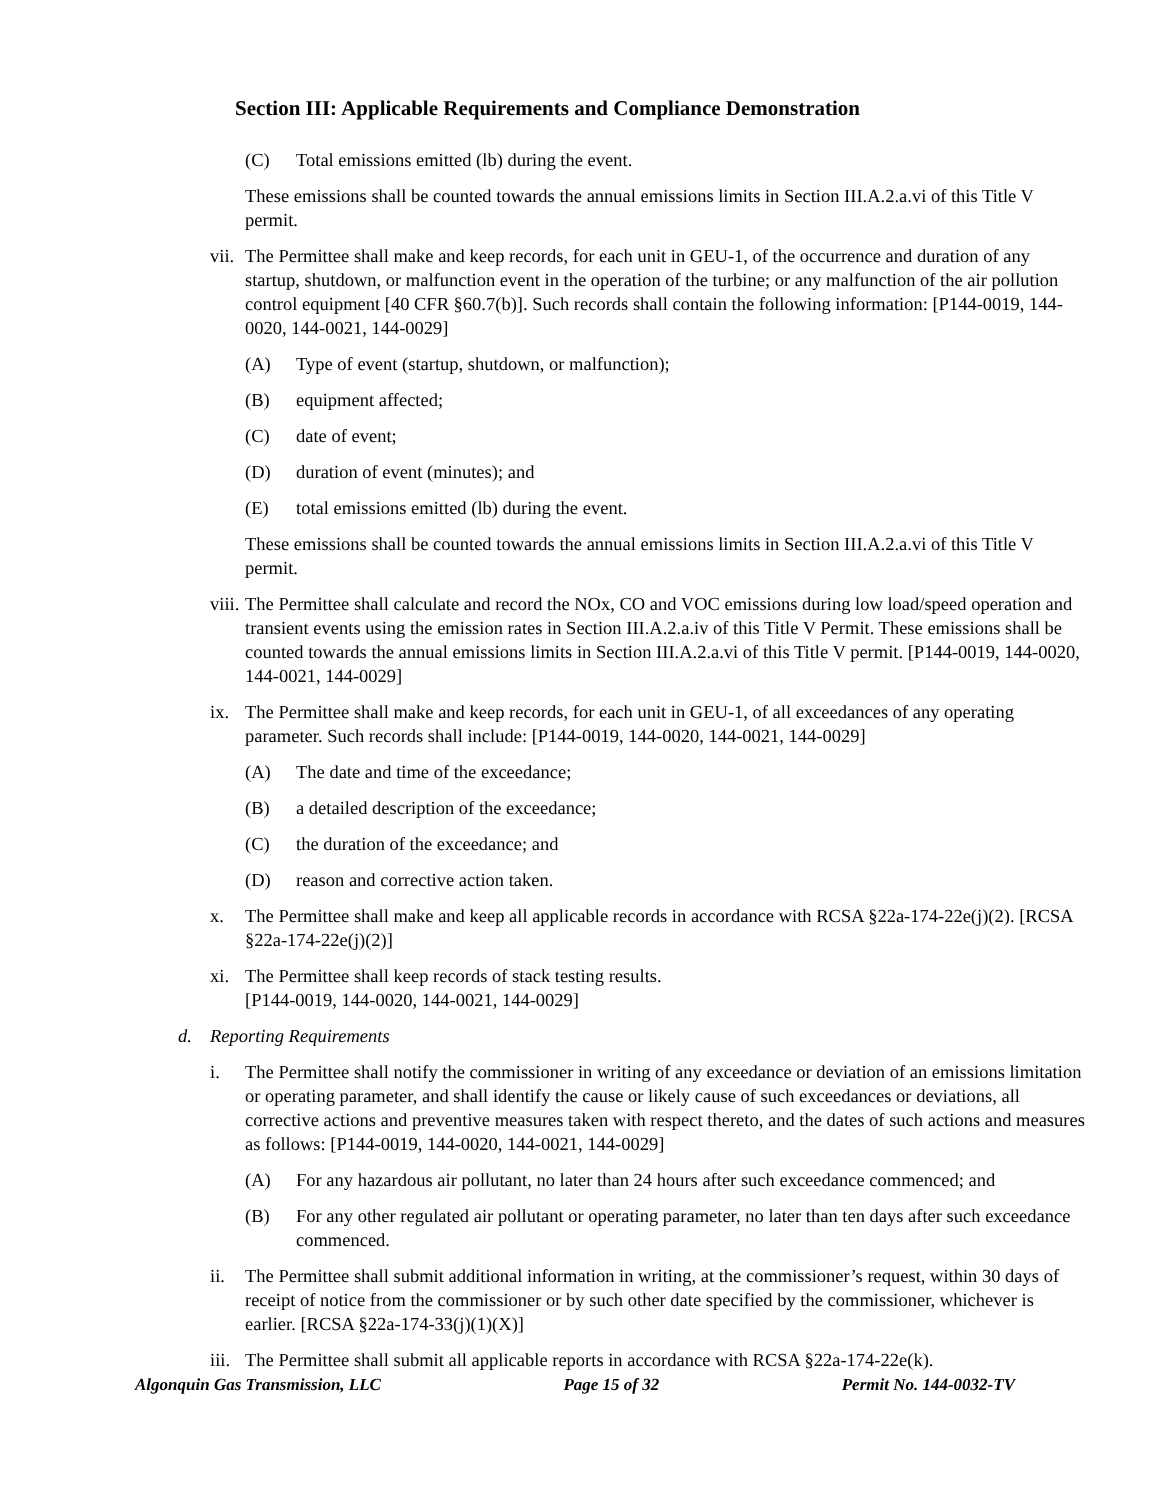Section III: Applicable Requirements and Compliance Demonstration
(C) Total emissions emitted (lb) during the event.
These emissions shall be counted towards the annual emissions limits in Section III.A.2.a.vi of this Title V permit.
vii. The Permittee shall make and keep records, for each unit in GEU-1, of the occurrence and duration of any startup, shutdown, or malfunction event in the operation of the turbine; or any malfunction of the air pollution control equipment [40 CFR §60.7(b)]. Such records shall contain the following information: [P144-0019, 144-0020, 144-0021, 144-0029]
(A) Type of event (startup, shutdown, or malfunction);
(B) equipment affected;
(C) date of event;
(D) duration of event (minutes); and
(E) total emissions emitted (lb) during the event.
These emissions shall be counted towards the annual emissions limits in Section III.A.2.a.vi of this Title V permit.
viii. The Permittee shall calculate and record the NOx, CO and VOC emissions during low load/speed operation and transient events using the emission rates in Section III.A.2.a.iv of this Title V Permit. These emissions shall be counted towards the annual emissions limits in Section III.A.2.a.vi of this Title V permit. [P144-0019, 144-0020, 144-0021, 144-0029]
ix. The Permittee shall make and keep records, for each unit in GEU-1, of all exceedances of any operating parameter. Such records shall include: [P144-0019, 144-0020, 144-0021, 144-0029]
(A) The date and time of the exceedance;
(B) a detailed description of the exceedance;
(C) the duration of the exceedance; and
(D) reason and corrective action taken.
x. The Permittee shall make and keep all applicable records in accordance with RCSA §22a-174-22e(j)(2). [RCSA §22a-174-22e(j)(2)]
xi. The Permittee shall keep records of stack testing results.
[P144-0019, 144-0020, 144-0021, 144-0029]
d. Reporting Requirements
i. The Permittee shall notify the commissioner in writing of any exceedance or deviation of an emissions limitation or operating parameter, and shall identify the cause or likely cause of such exceedances or deviations, all corrective actions and preventive measures taken with respect thereto, and the dates of such actions and measures as follows: [P144-0019, 144-0020, 144-0021, 144-0029]
(A) For any hazardous air pollutant, no later than 24 hours after such exceedance commenced; and
(B) For any other regulated air pollutant or operating parameter, no later than ten days after such exceedance commenced.
ii. The Permittee shall submit additional information in writing, at the commissioner’s request, within 30 days of receipt of notice from the commissioner or by such other date specified by the commissioner, whichever is earlier. [RCSA §22a-174-33(j)(1)(X)]
iii. The Permittee shall submit all applicable reports in accordance with RCSA §22a-174-22e(k).
Algonquin Gas Transmission, LLC Page 15 of 32 Permit No. 144-0032-TV